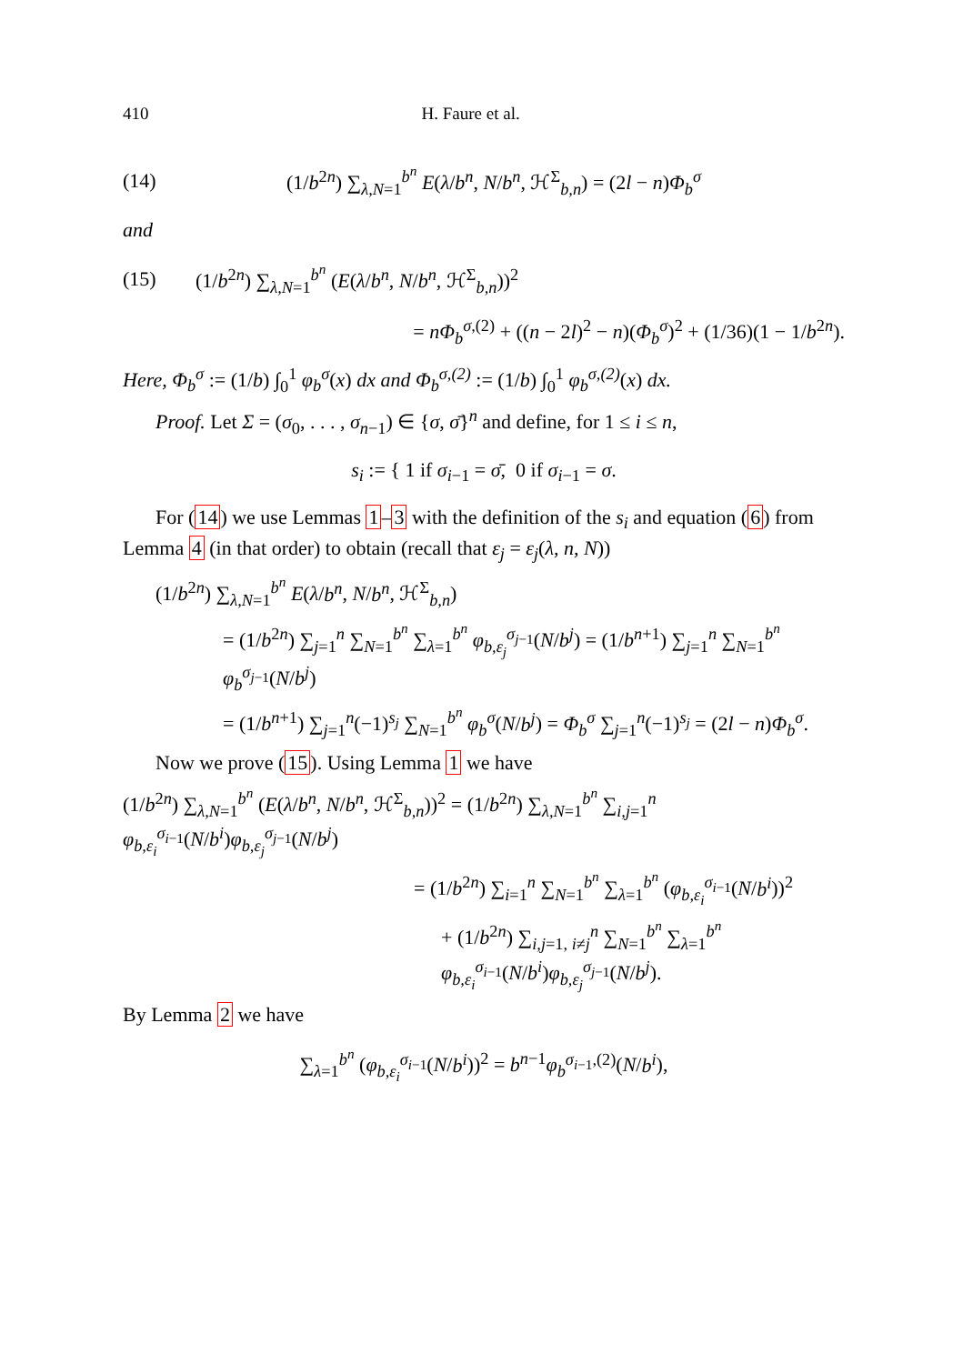410 H. Faure et al.
(14) (1/b<sup>2n</sup>) ∑<sub>λ,N=1</sub><sup>b<sup>n</sup></sup> E(λ/b<sup>n</sup>, N/b<sup>n</sup>, ℋ<sup>Σ</sup><sub>b,n</sub>) = (2l − n)Φ<sub>b</sub><sup>σ</sup>
and
(15) (1/b<sup>2n</sup>) ∑<sub>λ,N=1</sub><sup>b<sup>n</sup></sup> (E(λ/b<sup>n</sup>, N/b<sup>n</sup>, ℋ<sup>Σ</sup><sub>b,n</sub>))<sup>2</sup>
= nΦ<sub>b</sub><sup>σ,(2)</sup> + ((n − 2l)<sup>2</sup> − n)(Φ<sub>b</sub><sup>σ</sup>)<sup>2</sup> + (1/36)(1 − 1/b<sup>2n</sup>).
Here, Φ<sub>b</sub><sup>σ</sup> := (1/b) ∫<sub>0</sub><sup>1</sup> φ<sub>b</sub><sup>σ</sup>(x) dx and Φ<sub>b</sub><sup>σ,(2)</sup> := (1/b) ∫<sub>0</sub><sup>1</sup> φ<sub>b</sub><sup>σ,(2)</sup>(x) dx.
Proof. Let Σ = (σ<sub>0</sub>, . . . , σ<sub>n−1</sub>) ∈ {σ, σ̄}<sup>n</sup> and define, for 1 ≤ i ≤ n,
s<sub>i</sub> := { 1 if σ<sub>i−1</sub> = σ̄, 0 if σ<sub>i−1</sub> = σ.
For (14) we use Lemmas 1–3 with the definition of the s<sub>i</sub> and equation (6) from Lemma 4 (in that order) to obtain (recall that ε<sub>j</sub> = ε<sub>j</sub>(λ, n, N))
(1/b<sup>2n</sup>) ∑<sub>λ,N=1</sub><sup>b<sup>n</sup></sup> E(λ/b<sup>n</sup>, N/b<sup>n</sup>, ℋ<sup>Σ</sup><sub>b,n</sub>)
= (1/b<sup>2n</sup>) ∑<sub>j=1</sub><sup>n</sup> ∑<sub>N=1</sub><sup>b<sup>n</sup></sup> ∑<sub>λ=1</sub><sup>b<sup>n</sup></sup> φ<sub>b,ε<sub>j</sub></sub><sup>σ<sub>j−1</sub></sup>(N/b<sup>j</sup>) = (1/b<sup>n+1</sup>) ∑<sub>j=1</sub><sup>n</sup> ∑<sub>N=1</sub><sup>b<sup>n</sup></sup> φ<sub>b</sub><sup>σ<sub>j−1</sub></sup>(N/b<sup>j</sup>)
= (1/b<sup>n+1</sup>) ∑<sub>j=1</sub><sup>n</sup>(−1)<sup>s<sub>j</sub></sup> ∑<sub>N=1</sub><sup>b<sup>n</sup></sup> φ<sub>b</sub><sup>σ</sup>(N/b<sup>j</sup>) = Φ<sub>b</sub><sup>σ</sup> ∑<sub>j=1</sub><sup>n</sup>(−1)<sup>s<sub>j</sub></sup> = (2l − n)Φ<sub>b</sub><sup>σ</sup>.
Now we prove (15). Using Lemma 1 we have
(1/b<sup>2n</sup>) ∑<sub>λ,N=1</sub><sup>b<sup>n</sup></sup> (E(λ/b<sup>n</sup>, N/b<sup>n</sup>, ℋ<sup>Σ</sup><sub>b,n</sub>))<sup>2</sup> = (1/b<sup>2n</sup>) ∑<sub>λ,N=1</sub><sup>b<sup>n</sup></sup> ∑<sub>i,j=1</sub><sup>n</sup> φ<sub>b,ε<sub>i</sub></sub><sup>σ<sub>i−1</sub></sup>(N/b<sup>i</sup>)φ<sub>b,ε<sub>j</sub></sub><sup>σ<sub>j−1</sub></sup>(N/b<sup>j</sup>)
= (1/b<sup>2n</sup>) ∑<sub>i=1</sub><sup>n</sup> ∑<sub>N=1</sub><sup>b<sup>n</sup></sup> ∑<sub>λ=1</sub><sup>b<sup>n</sup></sup> (φ<sub>b,ε<sub>i</sub></sub><sup>σ<sub>i−1</sub></sup>(N/b<sup>i</sup>))<sup>2</sup>
+ (1/b<sup>2n</sup>) ∑<sub>i,j=1, i≠j</sub><sup>n</sup> ∑<sub>N=1</sub><sup>b<sup>n</sup></sup> ∑<sub>λ=1</sub><sup>b<sup>n</sup></sup> φ<sub>b,ε<sub>i</sub></sub><sup>σ<sub>i−1</sub></sup>(N/b<sup>i</sup>)φ<sub>b,ε<sub>j</sub></sub><sup>σ<sub>j−1</sub></sup>(N/b<sup>j</sup>).
By Lemma 2 we have
∑<sub>λ=1</sub><sup>b<sup>n</sup></sup> (φ<sub>b,ε<sub>i</sub></sub><sup>σ<sub>i−1</sub></sup>(N/b<sup>i</sup>))<sup>2</sup> = b<sup>n−1</sup>φ<sub>b</sub><sup>σ<sub>i−1</sub>,(2)</sup>(N/b<sup>i</sup>),